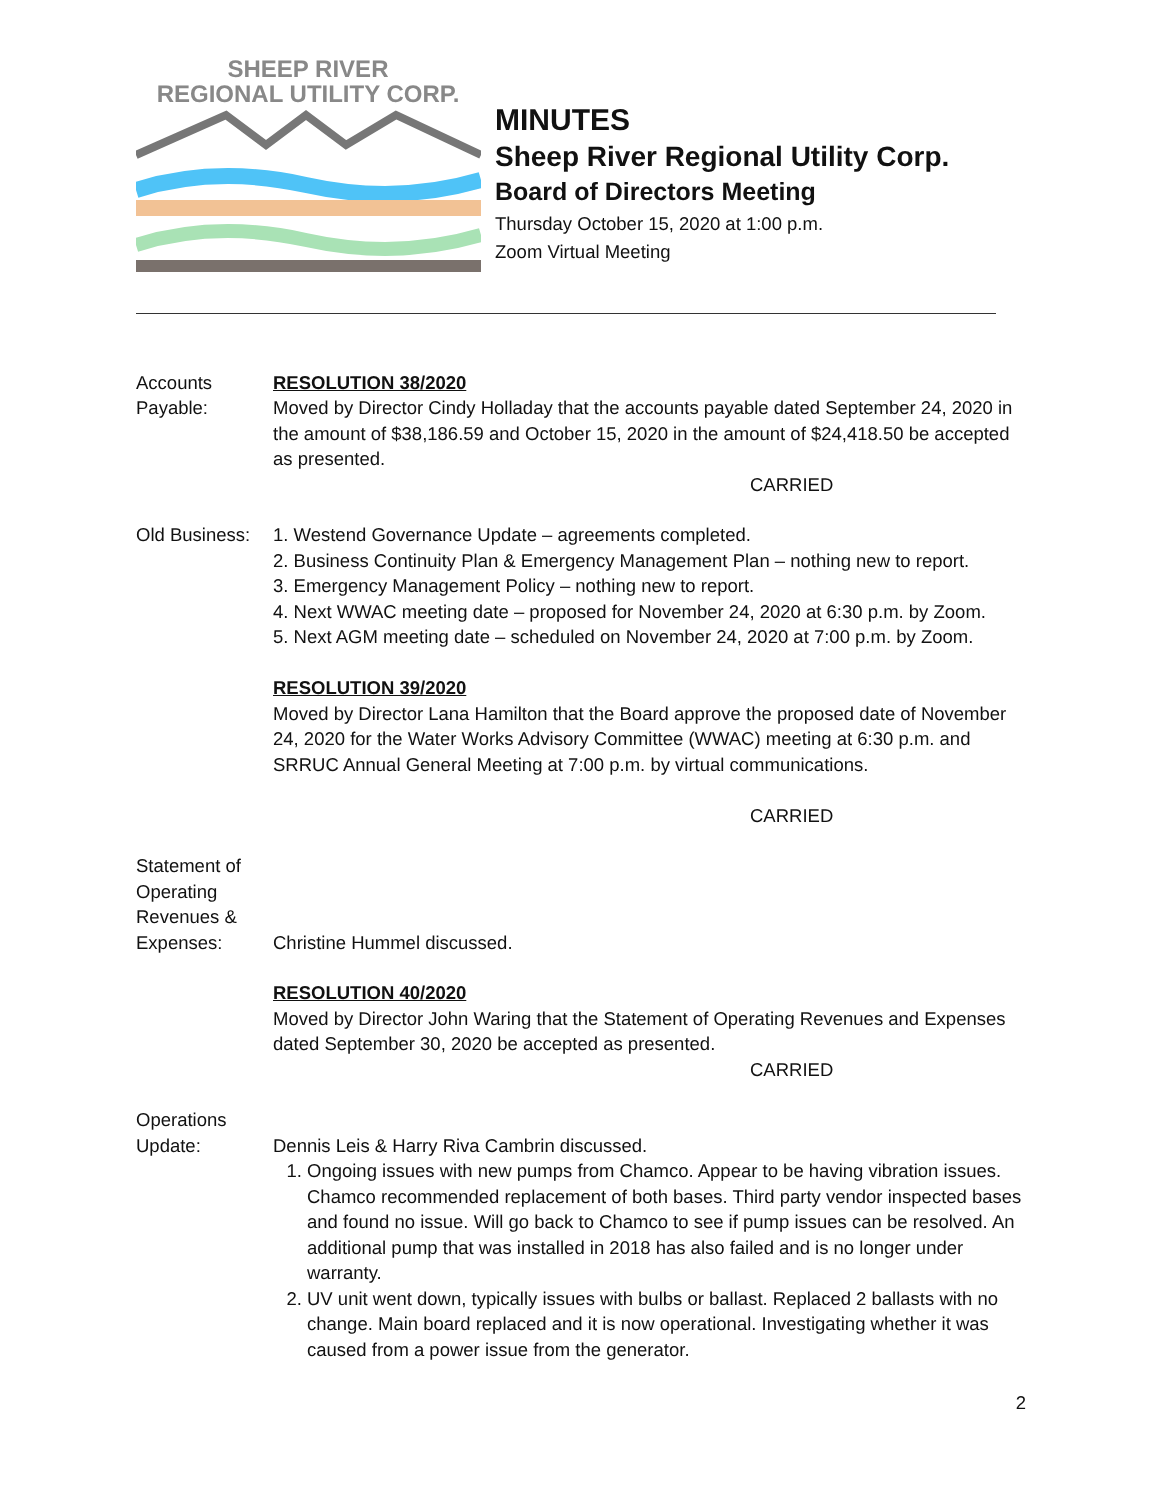SHEEP RIVER
REGIONAL UTILITY CORP.
MINUTES
Sheep River Regional Utility Corp.
Board of Directors Meeting
Thursday October 15, 2020 at 1:00 p.m.
Zoom Virtual Meeting
Accounts
Payable:
RESOLUTION 38/2020
Moved by Director Cindy Holladay that the accounts payable dated September 24, 2020 in the amount of $38,186.59 and October 15, 2020 in the amount of $24,418.50 be accepted as presented.
CARRIED
Old Business:
1. Westend Governance Update – agreements completed.
2. Business Continuity Plan & Emergency Management Plan – nothing new to report.
3. Emergency Management Policy – nothing new to report.
4. Next WWAC meeting date – proposed for November 24, 2020 at 6:30 p.m. by Zoom.
5. Next AGM meeting date – scheduled on November 24, 2020 at 7:00 p.m. by Zoom.
RESOLUTION 39/2020
Moved by Director Lana Hamilton that the Board approve the proposed date of November 24, 2020 for the Water Works Advisory Committee (WWAC) meeting at 6:30 p.m. and SRRUC Annual General Meeting at 7:00 p.m. by virtual communications.
CARRIED
Statement of
Operating
Revenues &
Expenses:
Christine Hummel discussed.
RESOLUTION 40/2020
Moved by Director John Waring that the Statement of Operating Revenues and Expenses dated September 30, 2020 be accepted as presented.
CARRIED
Operations
Update:
Dennis Leis & Harry Riva Cambrin discussed.
1. Ongoing issues with new pumps from Chamco. Appear to be having vibration issues. Chamco recommended replacement of both bases. Third party vendor inspected bases and found no issue. Will go back to Chamco to see if pump issues can be resolved. An additional pump that was installed in 2018 has also failed and is no longer under warranty.
2. UV unit went down, typically issues with bulbs or ballast. Replaced 2 ballasts with no change. Main board replaced and it is now operational. Investigating whether it was caused from a power issue from the generator.
2